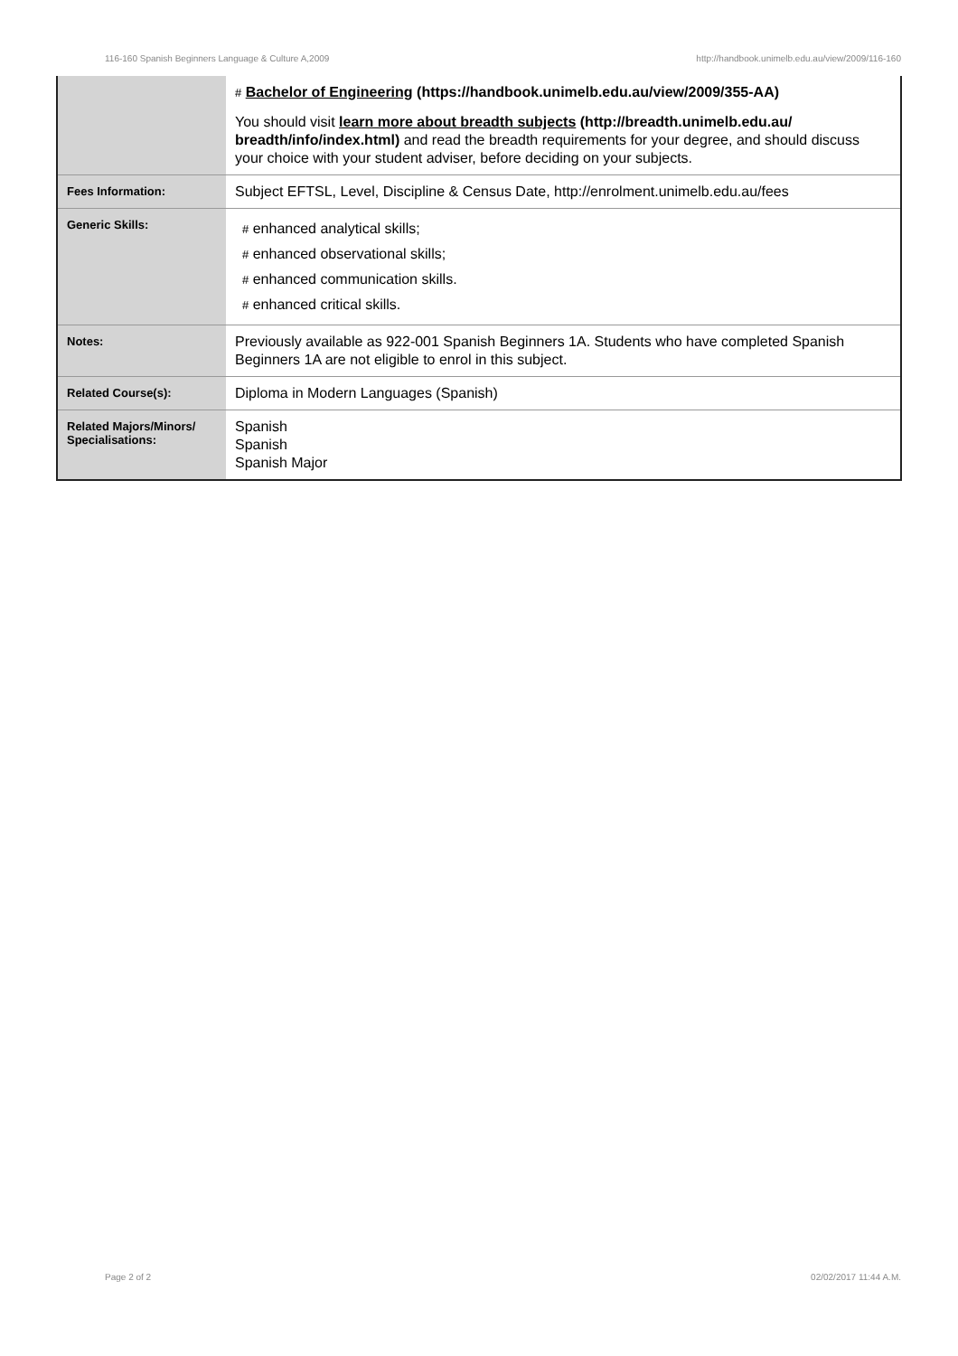116-160 Spanish Beginners Language & Culture A,2009 http://handbook.unimelb.edu.au/view/2009/116-160
| | # Bachelor of Engineering (https://handbook.unimelb.edu.au/view/2009/355-AA) You should visit learn more about breadth subjects (http://breadth.unimelb.edu.au/ breadth/info/index.html) and read the breadth requirements for your degree, and should discuss your choice with your student adviser, before deciding on your subjects. |
| Fees Information: | Subject EFTSL, Level, Discipline & Census Date, http://enrolment.unimelb.edu.au/fees |
| Generic Skills: | # enhanced analytical skills; # enhanced observational skills; # enhanced communication skills. # enhanced critical skills. |
| Notes: | Previously available as 922-001 Spanish Beginners 1A. Students who have completed Spanish Beginners 1A are not eligible to enrol in this subject. |
| Related Course(s): | Diploma in Modern Languages (Spanish) |
| Related Majors/Minors/ Specialisations: | Spanish Spanish Spanish Major |
Page 2 of 2 02/02/2017 11:44 A.M.